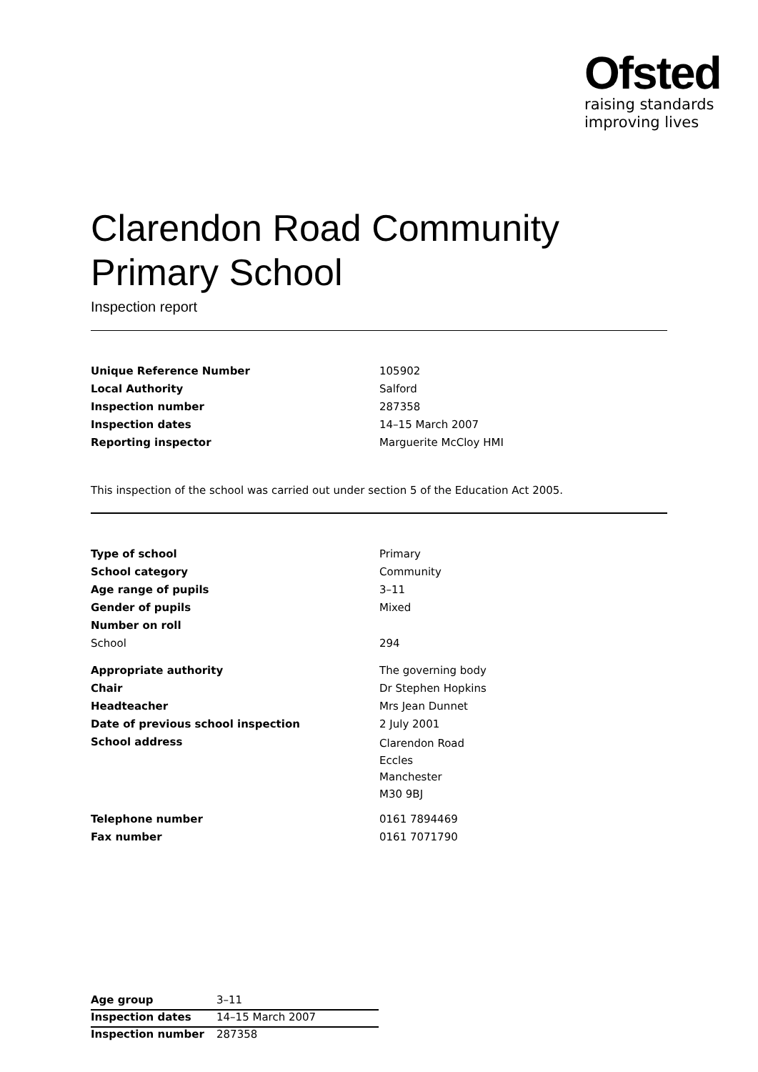Ofsted
raising standards
improving lives
Clarendon Road Community
Primary School
Inspection report
| Unique Reference Number | 105902 |
| Local Authority | Salford |
| Inspection number | 287358 |
| Inspection dates | 14–15 March 2007 |
| Reporting inspector | Marguerite McCloy HMI |
This inspection of the school was carried out under section 5 of the Education Act 2005.
| Type of school | Primary |
| School category | Community |
| Age range of pupils | 3–11 |
| Gender of pupils | Mixed |
| Number on roll | |
| School | 294 |
| Appropriate authority | The governing body |
| Chair | Dr Stephen Hopkins |
| Headteacher | Mrs Jean Dunnet |
| Date of previous school inspection | 2 July 2001 |
| School address | Clarendon Road Eccles Manchester M30 9BJ |
| Telephone number | 0161 7894469 |
| Fax number | 0161 7071790 |
| Age group | 3–11 |
| Inspection dates | 14–15 March 2007 |
| Inspection number | 287358 |